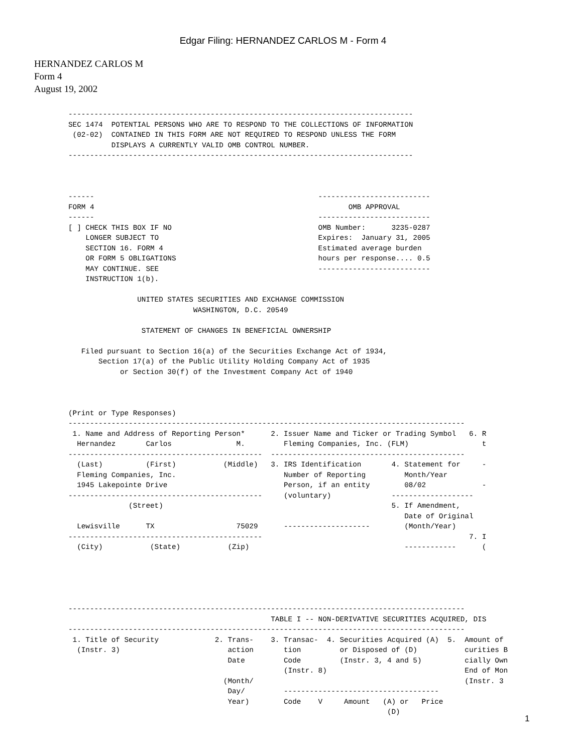Edgar Filing: HERNANDEZ CARLOS M - Form 4
HERNANDEZ CARLOS M
Form 4
August 19, 2002
--------------------------------------------------------------------------------
SEC 1474  POTENTIAL PERSONS WHO ARE TO RESPOND TO THE COLLECTIONS OF INFORMATION
 (02-02)  CONTAINED IN THIS FORM ARE NOT REQUIRED TO RESPOND UNLESS THE FORM
          DISPLAYS A CURRENTLY VALID OMB CONTROL NUMBER.
--------------------------------------------------------------------------------



------                                                    --------------------------
FORM 4                                                           OMB APPROVAL
------                                                    --------------------------
[ ] CHECK THIS BOX IF NO                                  OMB Number:      3235-0287
    LONGER SUBJECT TO                                     Expires:  January 31, 2005
    SECTION 16. FORM 4                                    Estimated average burden
    OR FORM 5 OBLIGATIONS                                 hours per response.... 0.5
    MAY CONTINUE. SEE                                     --------------------------
    INSTRUCTION 1(b).

                UNITED STATES SECURITIES AND EXCHANGE COMMISSION
                             WASHINGTON, D.C. 20549

                 STATEMENT OF CHANGES IN BENEFICIAL OWNERSHIP

   Filed pursuant to Section 16(a) of the Securities Exchange Act of 1934,
       Section 17(a) of the Public Utility Holding Company Act of 1935
            or Section 30(f) of the Investment Company Act of 1940



(Print or Type Responses)
--------------------------------------------------------------------------------------------
 1. Name and Address of Reporting Person*      2. Issuer Name and Ticker or Trading Symbol   6. R
  Hernandez       Carlos               M.         Fleming Companies, Inc. (FLM)                 t
---------------------------------------------  ---------------------------------------------
  (Last)          (First)           (Middle)   3. IRS Identification       4. Statement for     -
  Fleming Companies, Inc.                         Number of Reporting         Month/Year
  1945 Lakepointe Drive                           Person, if an entity        08/02             -
---------------------------------------------     (voluntary)              -------------------
              (Street)                                                     5. If Amendment,
                                                                              Date of Original
  Lewisville      TX                   75029      --------------------        (Month/Year)
---------------------------------------------                                                7. I
  (City)           (State)           (Zip)                                    ------------      (





--------------------------------------------------------------------------------------------
                                               TABLE I -- NON-DERIVATIVE SECURITIES ACQUIRED, DIS
--------------------------------------------------------------------------------------------
 1. Title of Security             2. Trans-    3. Transac-  4. Securities Acquired (A)  5.  Amount of
  (Instr. 3)                         action       tion         or Disposed of (D)           curities B
                                     Date         Code         (Instr. 3, 4 and 5)          cially Own
                                                  (Instr. 8)                                End of Mon
                                    (Month/                                                 (Instr. 3
                                     Day/         ------------------------------------
                                     Year)        Code    V     Amount   (A) or   Price
                                                                          (D)
1